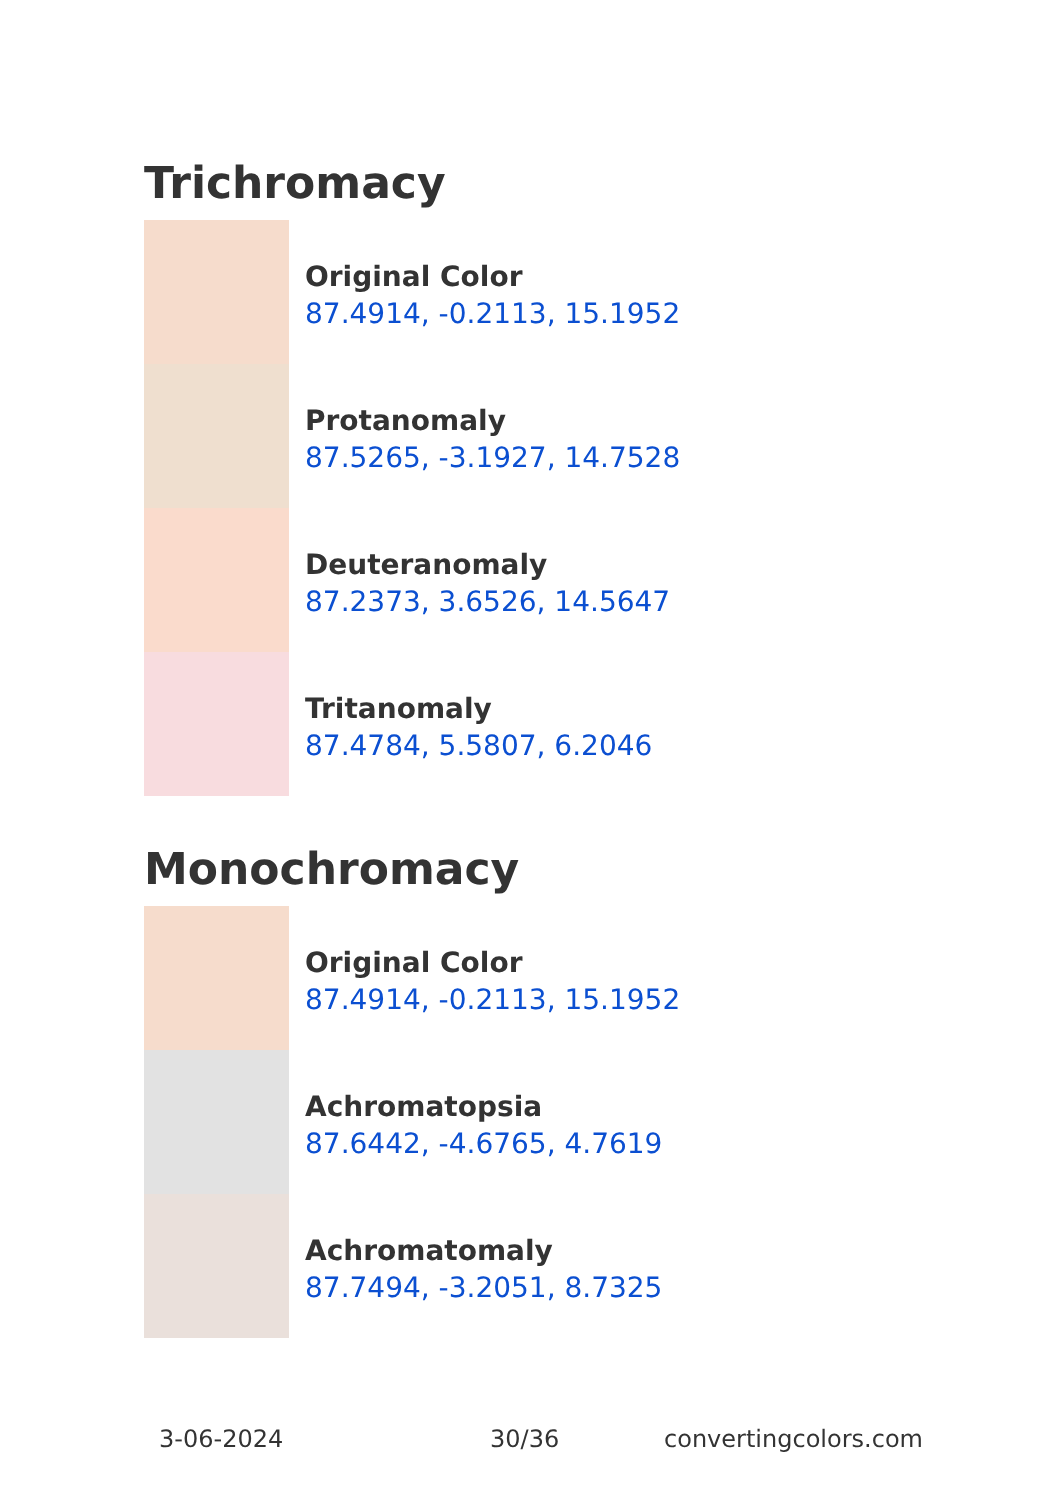Trichromacy
Original Color
87.4914, -0.2113, 15.1952
Protanomaly
87.5265, -3.1927, 14.7528
Deuteranomaly
87.2373, 3.6526, 14.5647
Tritanomaly
87.4784, 5.5807, 6.2046
Monochromacy
Original Color
87.4914, -0.2113, 15.1952
Achromatopsia
87.6442, -4.6765, 4.7619
Achromatomaly
87.7494, -3.2051, 8.7325
3-06-2024 30/36 convertingcolors.com